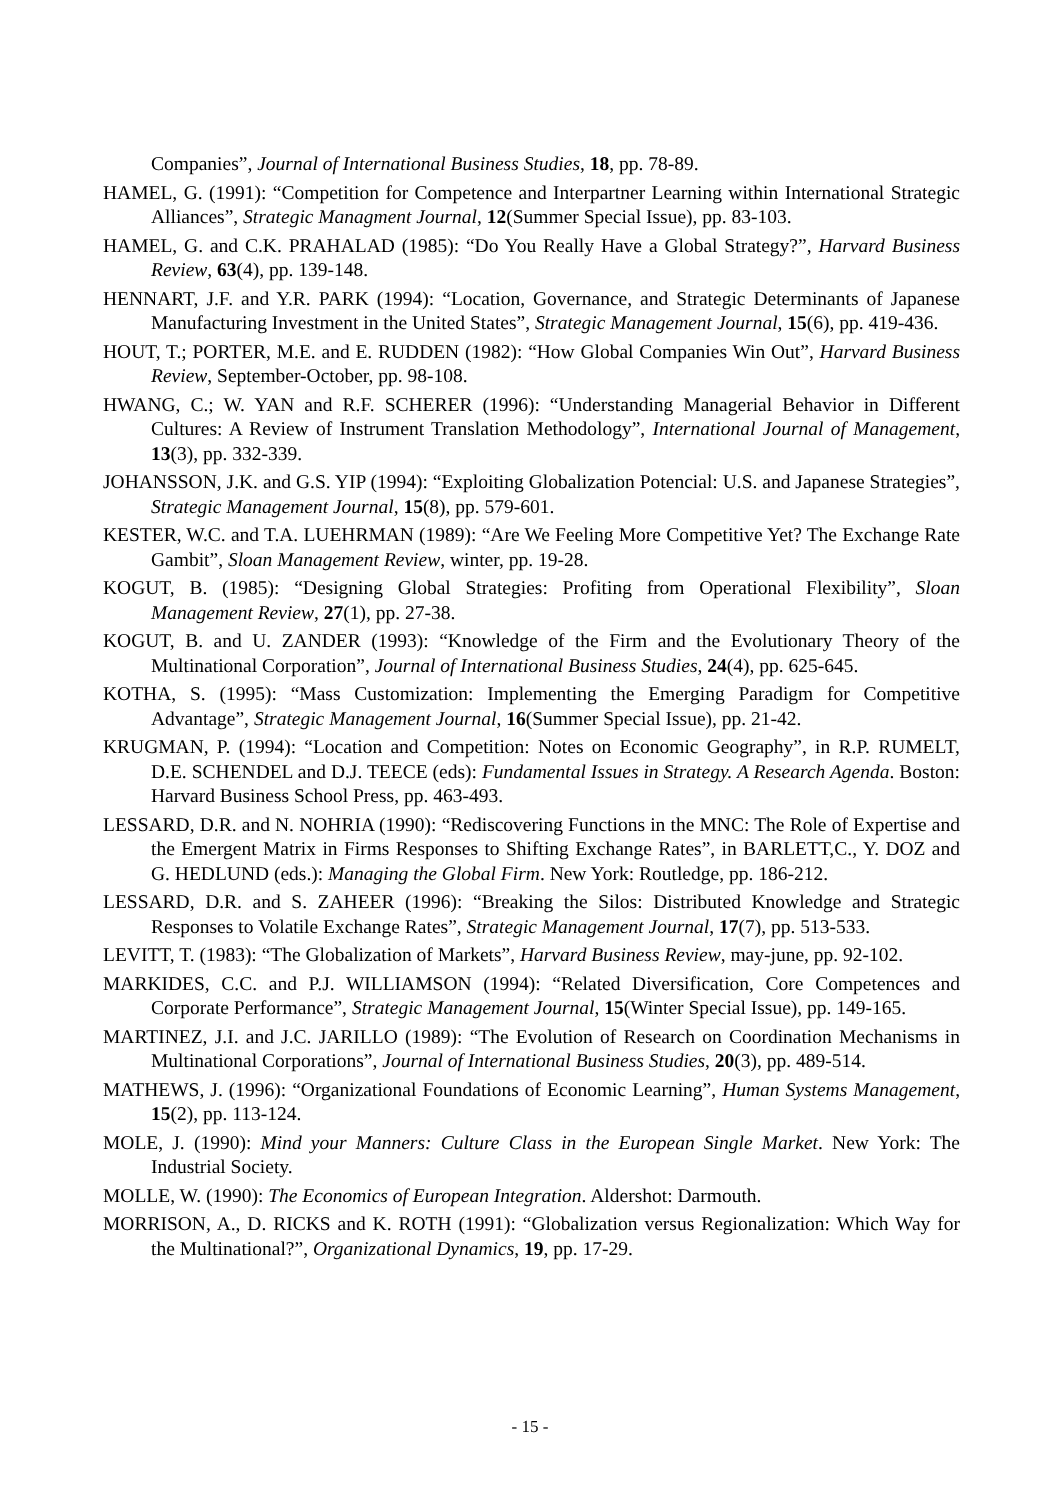Companies”, Journal of International Business Studies, 18, pp. 78-89.
HAMEL, G. (1991): “Competition for Competence and Interpartner Learning within International Strategic Alliances”, Strategic Managment Journal, 12(Summer Special Issue), pp. 83-103.
HAMEL, G. and C.K. PRAHALAD (1985): “Do You Really Have a Global Strategy?”, Harvard Business Review, 63(4), pp. 139-148.
HENNART, J.F. and Y.R. PARK (1994): “Location, Governance, and Strategic Determinants of Japanese Manufacturing Investment in the United States”, Strategic Management Journal, 15(6), pp. 419-436.
HOUT, T.; PORTER, M.E. and E. RUDDEN (1982): “How Global Companies Win Out”, Harvard Business Review, September-October, pp. 98-108.
HWANG, C.; W. YAN and R.F. SCHERER (1996): “Understanding Managerial Behavior in Different Cultures: A Review of Instrument Translation Methodology”, International Journal of Management, 13(3), pp. 332-339.
JOHANSSON, J.K. and G.S. YIP (1994): “Exploiting Globalization Potencial: U.S. and Japanese Strategies”, Strategic Management Journal, 15(8), pp. 579-601.
KESTER, W.C. and T.A. LUEHRMAN (1989): “Are We Feeling More Competitive Yet? The Exchange Rate Gambit”, Sloan Management Review, winter, pp. 19-28.
KOGUT, B. (1985): “Designing Global Strategies: Profiting from Operational Flexibility”, Sloan Management Review, 27(1), pp. 27-38.
KOGUT, B. and U. ZANDER (1993): “Knowledge of the Firm and the Evolutionary Theory of the Multinational Corporation”, Journal of International Business Studies, 24(4), pp. 625-645.
KOTHA, S. (1995): “Mass Customization: Implementing the Emerging Paradigm for Competitive Advantage”, Strategic Management Journal, 16(Summer Special Issue), pp. 21-42.
KRUGMAN, P. (1994): “Location and Competition: Notes on Economic Geography”, in R.P. RUMELT, D.E. SCHENDEL and D.J. TEECE (eds): Fundamental Issues in Strategy. A Research Agenda. Boston: Harvard Business School Press, pp. 463-493.
LESSARD, D.R. and N. NOHRIA (1990): “Rediscovering Functions in the MNC: The Role of Expertise and the Emergent Matrix in Firms Responses to Shifting Exchange Rates”, in BARLETT,C., Y. DOZ and G. HEDLUND (eds.): Managing the Global Firm. New York: Routledge, pp. 186-212.
LESSARD, D.R. and S. ZAHEER (1996): “Breaking the Silos: Distributed Knowledge and Strategic Responses to Volatile Exchange Rates”, Strategic Management Journal, 17(7), pp. 513-533.
LEVITT, T. (1983): “The Globalization of Markets”, Harvard Business Review, may-june, pp. 92-102.
MARKIDES, C.C. and P.J. WILLIAMSON (1994): “Related Diversification, Core Competences and Corporate Performance”, Strategic Management Journal, 15(Winter Special Issue), pp. 149-165.
MARTINEZ, J.I. and J.C. JARILLO (1989): “The Evolution of Research on Coordination Mechanisms in Multinational Corporations”, Journal of International Business Studies, 20(3), pp. 489-514.
MATHEWS, J. (1996): “Organizational Foundations of Economic Learning”, Human Systems Management, 15(2), pp. 113-124.
MOLE, J. (1990): Mind your Manners: Culture Class in the European Single Market. New York: The Industrial Society.
MOLLE, W. (1990): The Economics of European Integration. Aldershot: Darmouth.
MORRISON, A., D. RICKS and K. ROTH (1991): “Globalization versus Regionalization: Which Way for the Multinational?”, Organizational Dynamics, 19, pp. 17-29.
- 15 -